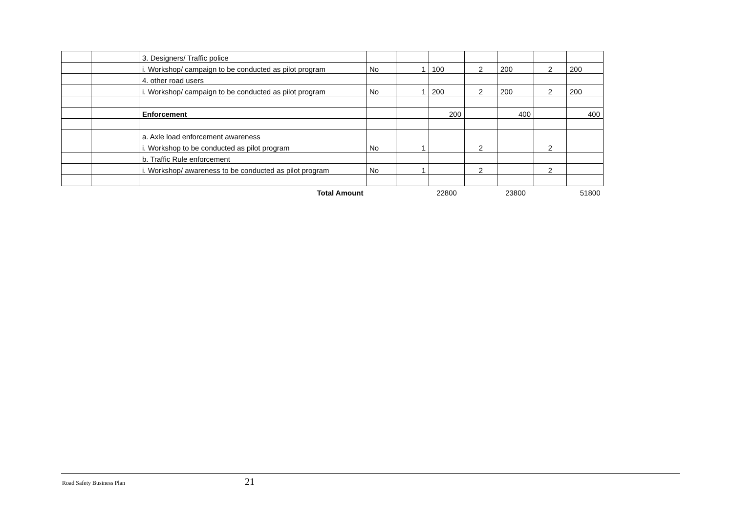| | | 3. Designers/ Traffic police | | | | | | | |
| | | i. Workshop/ campaign to be conducted as pilot program | No | 1 | 100 | 2 | 200 | 2 | 200 |
| | | 4. other road users | | | | | | | |
| | | i. Workshop/ campaign to be conducted as pilot program | No | 1 | 200 | 2 | 200 | 2 | 200 |
| | | Enforcement | | | 200 | | 400 | | 400 |
| | | a. Axle load enforcement awareness | | | | | | | |
| | | i. Workshop to be conducted as pilot program | No | 1 | | 2 | | 2 | |
| | | b. Traffic Rule enforcement | | | | | | | |
| | | i. Workshop/ awareness to be conducted as pilot program | No | 1 | | 2 | | 2 | |
| | | Total Amount | | | 22800 | | 23800 | | 51800 |
Road Safety Business Plan 21